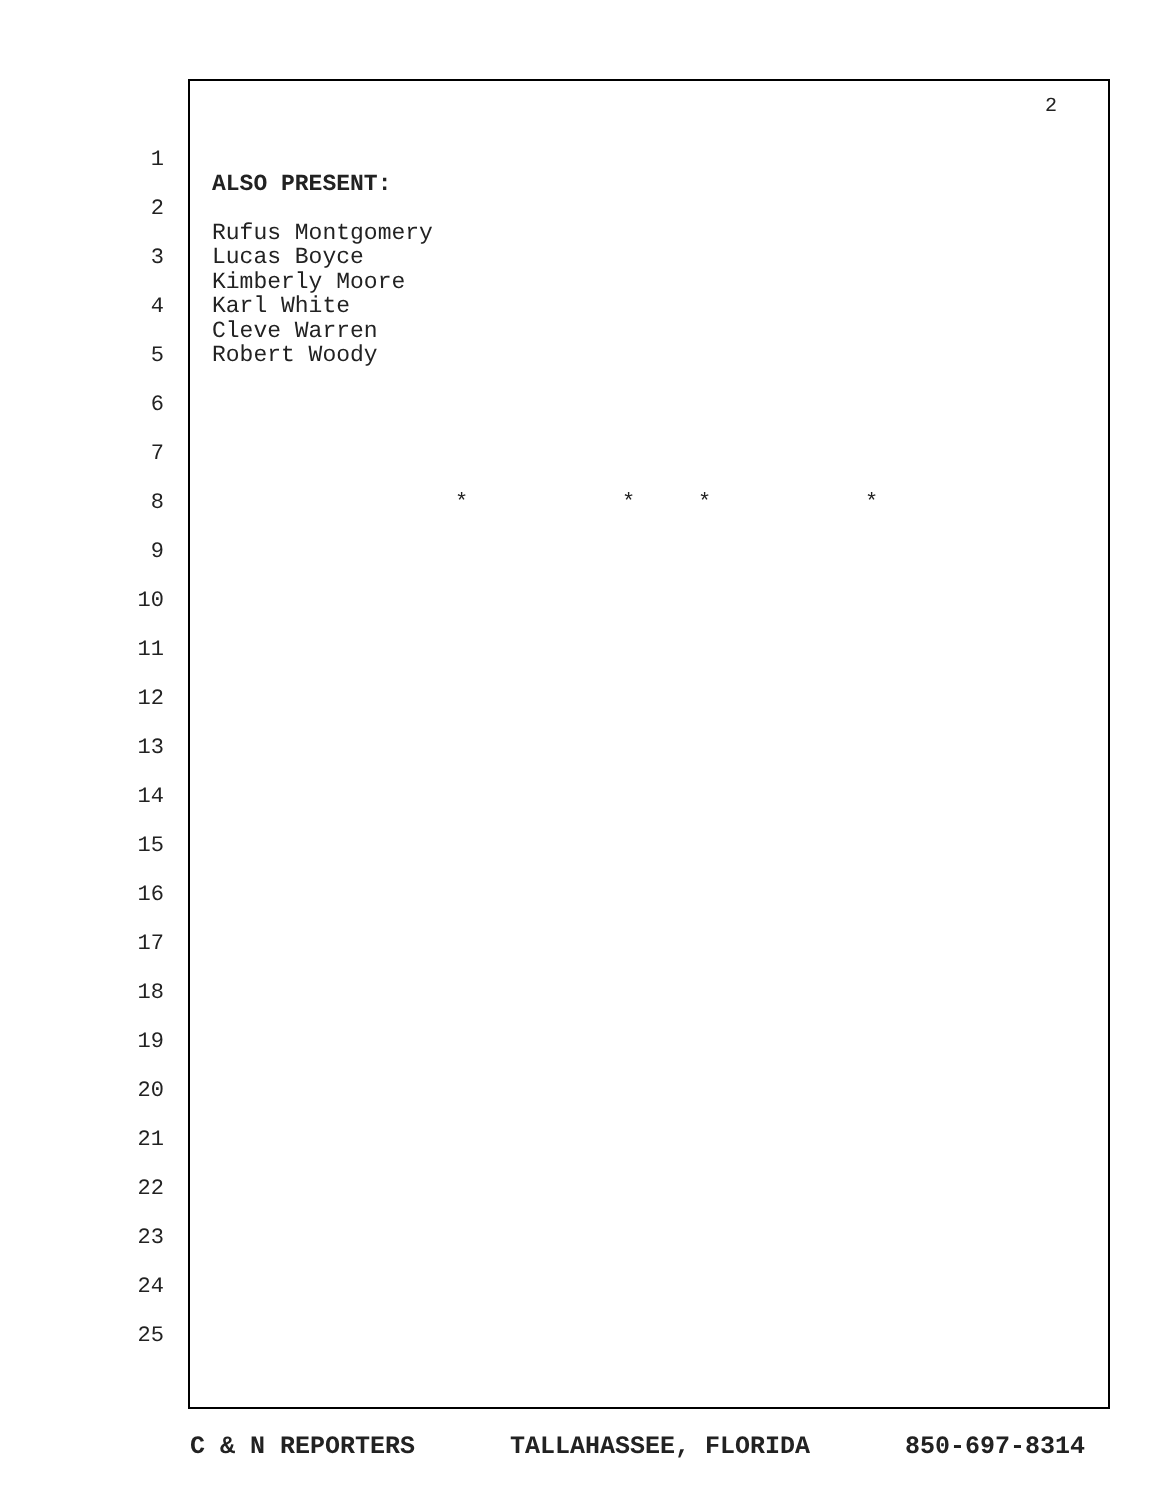2
1
2
3
4
5
6
7
8
9
10
11
12
13
14
15
16
17
18
19
20
21
22
23
24
25
ALSO PRESENT:
Rufus Montgomery
Lucas Boyce
Kimberly Moore
Karl White
Cleve Warren
Robert Woody
* * * *
C & N REPORTERS TALLAHASSEE, FLORIDA 850-697-8314